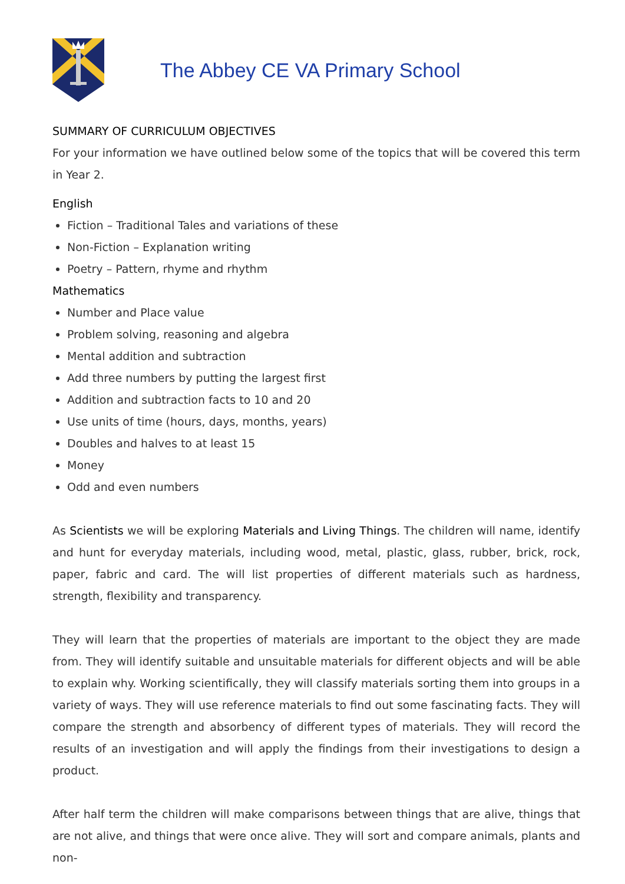The Abbey CE VA Primary School
SUMMARY OF CURRICULUM OBJECTIVES
For your information we have outlined below some of the topics that will be covered this term in Year 2.
English
Fiction – Traditional Tales and variations of these
Non-Fiction – Explanation writing
Poetry – Pattern, rhyme and rhythm
Mathematics
Number and Place value
Problem solving, reasoning and algebra
Mental addition and subtraction
Add three numbers by putting the largest first
Addition and subtraction facts to 10 and 20
Use units of time (hours, days, months, years)
Doubles and halves to at least 15
Money
Odd and even numbers
As Scientists we will be exploring Materials and Living Things. The children will name, identify and hunt for everyday materials, including wood, metal, plastic, glass, rubber, brick, rock, paper, fabric and card. The will list properties of different materials such as hardness, strength, flexibility and transparency.
They will learn that the properties of materials are important to the object they are made from. They will identify suitable and unsuitable materials for different objects and will be able to explain why. Working scientifically, they will classify materials sorting them into groups in a variety of ways. They will use reference materials to find out some fascinating facts. They will compare the strength and absorbency of different types of materials. They will record the results of an investigation and will apply the findings from their investigations to design a product.
After half term the children will make comparisons between things that are alive, things that are not alive, and things that were once alive. They will sort and compare animals, plants and non-